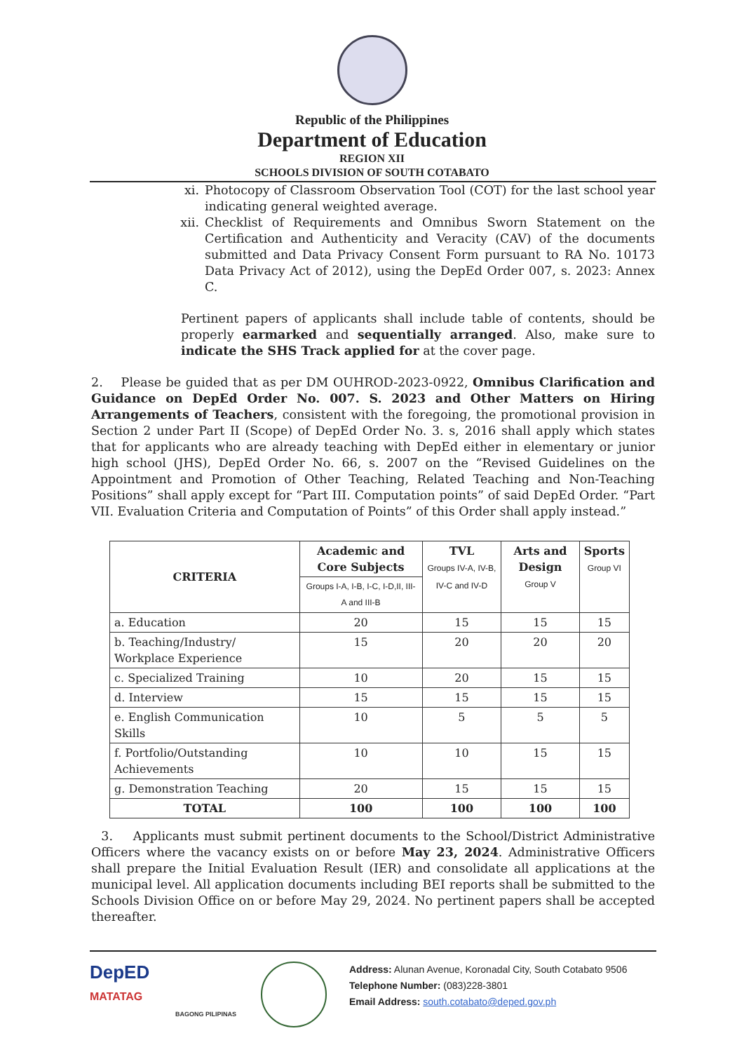Republic of the Philippines
Department of Education
REGION XII
SCHOOLS DIVISION OF SOUTH COTABATO
xi. Photocopy of Classroom Observation Tool (COT) for the last school year indicating general weighted average.
xii. Checklist of Requirements and Omnibus Sworn Statement on the Certification and Authenticity and Veracity (CAV) of the documents submitted and Data Privacy Consent Form pursuant to RA No. 10173 Data Privacy Act of 2012), using the DepEd Order 007, s. 2023: Annex C.
Pertinent papers of applicants shall include table of contents, should be properly earmarked and sequentially arranged. Also, make sure to indicate the SHS Track applied for at the cover page.
2. Please be guided that as per DM OUHROD-2023-0922, Omnibus Clarification and Guidance on DepEd Order No. 007. S. 2023 and Other Matters on Hiring Arrangements of Teachers, consistent with the foregoing, the promotional provision in Section 2 under Part II (Scope) of DepEd Order No. 3. s, 2016 shall apply which states that for applicants who are already teaching with DepEd either in elementary or junior high school (JHS), DepEd Order No. 66, s. 2007 on the “Revised Guidelines on the Appointment and Promotion of Other Teaching, Related Teaching and Non-Teaching Positions” shall apply except for “Part III. Computation points” of said DepEd Order. “Part VII. Evaluation Criteria and Computation of Points” of this Order shall apply instead.”
| CRITERIA | Academic and Core Subjects | TVL Groups IV-A, IV-B, IV-C and IV-D | Arts and Design Group V | Sports Group VI |
| --- | --- | --- | --- | --- |
| | Groups I-A, I-B, I-C, I-D,II, III-A and III-B | | | |
| a. Education | 20 | 15 | 15 | 15 |
| b. Teaching/Industry/ Workplace Experience | 15 | 20 | 20 | 20 |
| c. Specialized Training | 10 | 20 | 15 | 15 |
| d. Interview | 15 | 15 | 15 | 15 |
| e. English Communication Skills | 10 | 5 | 5 | 5 |
| f. Portfolio/Outstanding Achievements | 10 | 10 | 15 | 15 |
| g. Demonstration Teaching | 20 | 15 | 15 | 15 |
| TOTAL | 100 | 100 | 100 | 100 |
3. Applicants must submit pertinent documents to the School/District Administrative Officers where the vacancy exists on or before May 23, 2024. Administrative Officers shall prepare the Initial Evaluation Result (IER) and consolidate all applications at the municipal level. All application documents including BEI reports shall be submitted to the Schools Division Office on or before May 29, 2024. No pertinent papers shall be accepted thereafter.
DepED
MATATAG
BAGONG PILIPINAS
Address: Alunan Avenue, Koronadal City, South Cotabato 9506
Telephone Number: (083)228-3801
Email Address: south.cotabato@deped.gov.ph